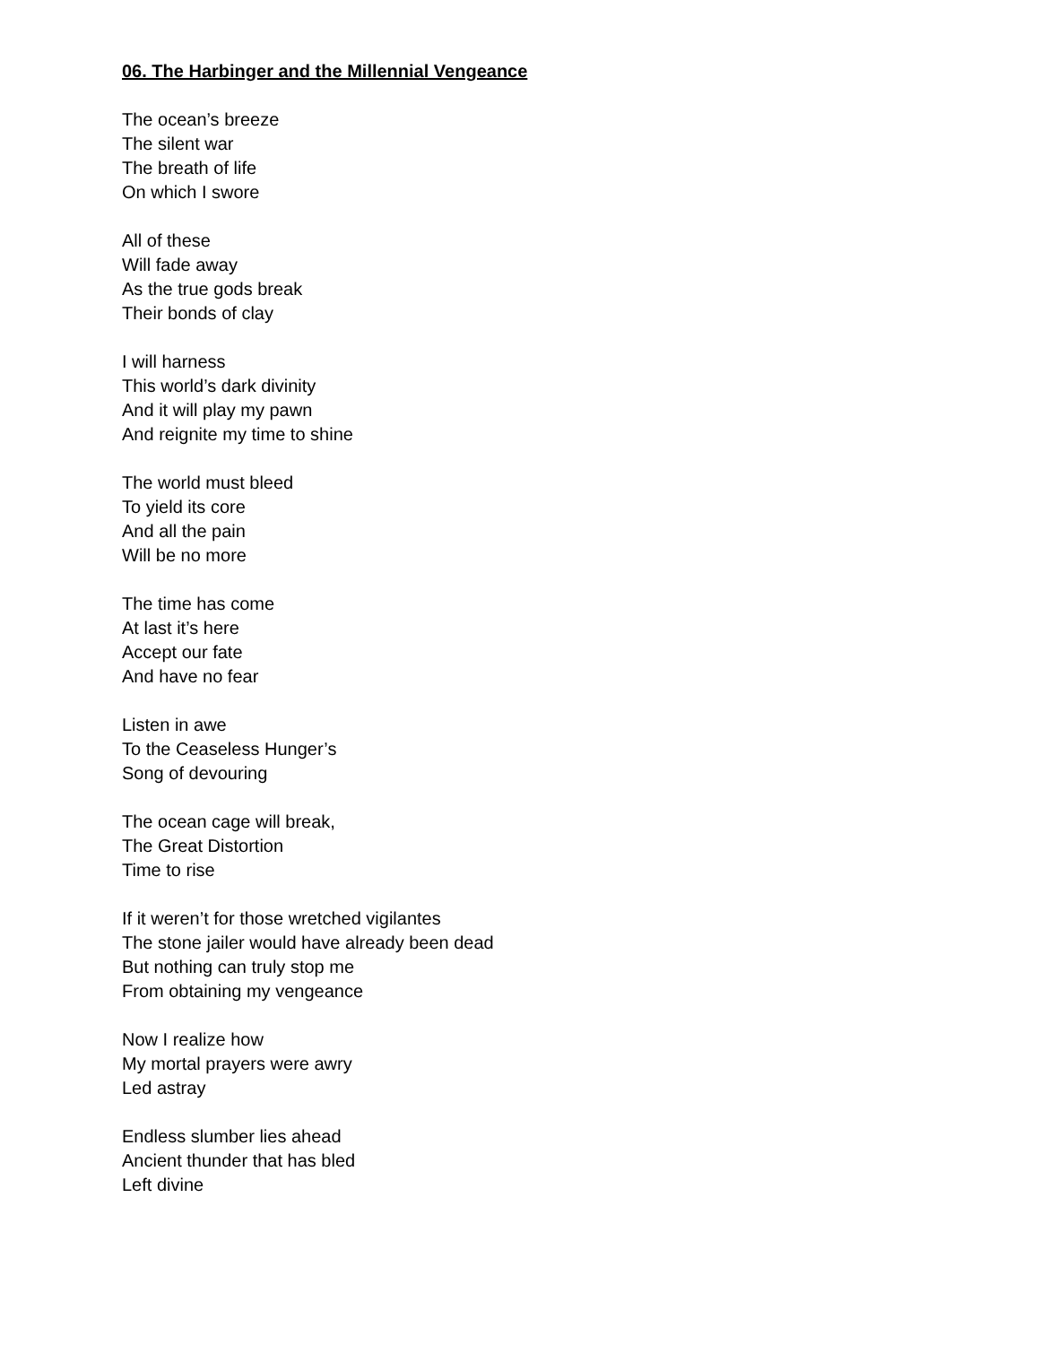06. The Harbinger and the Millennial Vengeance
The ocean’s breeze
The silent war
The breath of life
On which I swore
All of these
Will fade away
As the true gods break
Their bonds of clay
I will harness
This world’s dark divinity
And it will play my pawn
And reignite my time to shine
The world must bleed
To yield its core
And all the pain
Will be no more
The time has come
At last it’s here
Accept our fate
And have no fear
Listen in awe
To the Ceaseless Hunger’s
Song of devouring
The ocean cage will break,
The Great Distortion
Time to rise
If it weren’t for those wretched vigilantes
The stone jailer would have already been dead
But nothing can truly stop me
From obtaining my vengeance
Now I realize how
My mortal prayers were awry
Led astray
Endless slumber lies ahead
Ancient thunder that has bled
Left divine